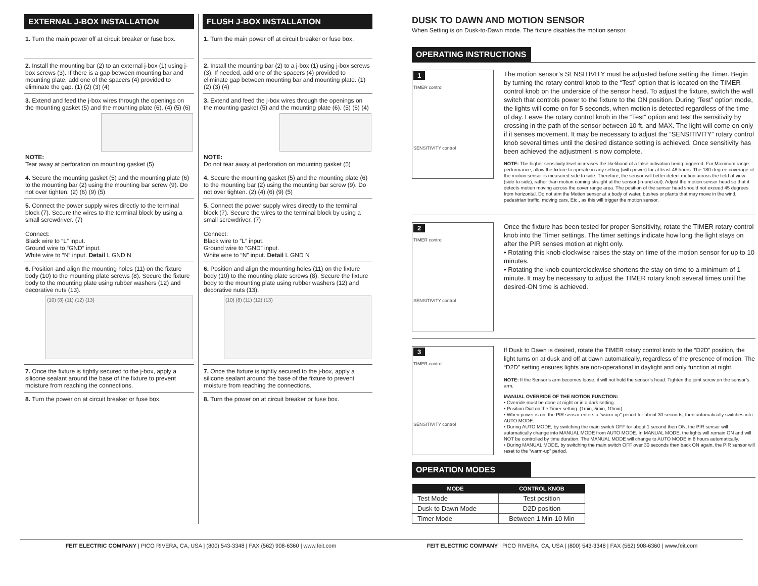EXTERNAL J-BOX INSTALLATION
1. Turn the main power off at circuit breaker or fuse box.
2. Install the mounting bar (2) to an external j-box (1) using j-box screws (3). If there is a gap between mounting bar and mounting plate, add one of the spacers (4) provided to eliminate the gap. (1) (2) (3) (4)
3. Extend and feed the j-box wires through the openings on the mounting gasket (5) and the mounting plate (6). (4) (5) (6)
NOTE:
Tear away at perforation on mounting gasket (5)
4. Secure the mounting gasket (5) and the mounting plate (6) to the mounting bar (2) using the mounting bar screw (9). Do not over tighten. (2) (6) (9) (5)
5. Connect the power supply wires directly to the terminal block (7). Secure the wires to the terminal block by using a small screwdriver. (7)
Connect:
Black wire to “L” input.
Ground wire to “GND” input.
White wire to “N” input. Detail L GND N
6. Position and align the mounting holes (11) on the fixture body (10) to the mounting plate screws (8). Secure the fixture body to the mounting plate using rubber washers (12) and decorative nuts (13).
(10) (8) (11) (12) (13)
7. Once the fixture is tightly secured to the j-box, apply a silicone sealant around the base of the fixture to prevent moisture from reaching the connections.
8. Turn the power on at circuit breaker or fuse box.
FLUSH J-BOX INSTALLATION
1. Turn the main power off at circuit breaker or fuse box.
2. Install the mounting bar (2) to a j-box (1) using j-box screws (3). If needed, add one of the spacers (4) provided to eliminate gap between mounting bar and mounting plate. (1) (2) (3) (4)
3. Extend and feed the j-box wires through the openings on the mounting gasket (5) and the mounting plate (6). (5) (6) (4)
NOTE:
Do not tear away at perforation on mounting gasket (5)
4. Secure the mounting gasket (5) and the mounting plate (6) to the mounting bar (2) using the mounting bar screw (9). Do not over tighten. (2) (4) (6) (9) (5)
5. Connect the power supply wires directly to the terminal block (7). Secure the wires to the terminal block by using a small screwdriver. (7)
Connect:
Black wire to “L” input.
Ground wire to “GND” input.
White wire to “N” input. Detail L GND N
6. Position and align the mounting holes (11) on the fixture body (10) to the mounting plate screws (8). Secure the fixture body to the mounting plate using rubber washers (12) and decorative nuts (13).
(10) (8) (11) (12) (13)
7. Once the fixture is tightly secured to the j-box, apply a silicone sealant around the base of the fixture to prevent moisture from reaching the connections.
8. Turn the power on at circuit breaker or fuse box.
DUSK TO DAWN AND MOTION SENSOR
When Setting is on Dusk-to-Dawn mode. The fixture disables the motion sensor.
OPERATING INSTRUCTIONS
1
TIMER control
SENSITIVITY control
The motion sensor’s SENSITIVITY must be adjusted before setting the Timer. Begin by turning the rotary control knob to the “Test” option that is located on the TIMER control knob on the underside of the sensor head. To adjust the fixture, switch the wall switch that controls power to the fixture to the ON position. During “Test” option mode, the lights will come on for 5 seconds, when motion is detected regardless of the time of day. Leave the rotary control knob in the “Test” option and test the sensitivity by crossing in the path of the sensor between 10 ft. and MAX. The light will come on only if it senses movement. It may be necessary to adjust the “SENSITIVITY” rotary control knob several times until the desired distance setting is achieved. Once sensitivity has been achieved the adjustment is now complete.
NOTE: The higher sensitivity level increases the likelihood of a false activation being triggered. For Maximum range performance, allow the fixture to operate in any setting (with power) for at least 48 hours. The 180-degree coverage of the motion sensor is measured side to side. Therefore, the sensor will better detect motion across the field of view (side-to-side), rather than motion coming straight at the sensor (in-and-out). Adjust the motion sensor head so that it detects motion moving across the cover range area. The position of the sensor head should not exceed 45 degrees from horizontal. Do not aim the Motion sensor at a body of water, bushes or plants that may move in the wind, pedestrian traffic, moving cars, Etc., as this will trigger the motion sensor.
2
TIMER control
SENSITIVITY control
Once the fixture has been tested for proper Sensitivity, rotate the TIMER rotary control knob into the Timer settings. The timer settings indicate how long the light stays on after the PIR senses motion at night only.
• Rotating this knob clockwise raises the stay on time of the motion sensor for up to 10 minutes.
• Rotating the knob counterclockwise shortens the stay on time to a minimum of 1 minute. It may be necessary to adjust the TIMER rotary knob several times until the desired-ON time is achieved.
3
TIMER control
SENSITIVITY control
If Dusk to Dawn is desired, rotate the TIMER rotary control knob to the “D2D” position, the light turns on at dusk and off at dawn automatically, regardless of the presence of motion. The “D2D” setting ensures lights are non-operational in daylight and only function at night.
NOTE: If the Sensor’s arm becomes loose, it will not hold the sensor’s head. Tighten the joint screw on the sensor’s arm.
MANUAL OVERRIDE OF THE MOTION FUNCTION:
• Override must be done at night or in a dark setting.
• Position Dial on the Timer setting. (1min, 5min, 10min).
• When power is on, the PIR sensor enters a “warm-up” period for about 30 seconds, then automatically switches into AUTO MODE.
• During AUTO MODE, by switching the main switch OFF for about 1 second then ON, the PIR sensor will automatically change into MANUAL MODE from AUTO MODE. In MANUAL MODE, the lights will remain ON and will NOT be controlled by time duration. The MANUAL MODE will change to AUTO MODE in 8 hours automatically.
• During MANUAL MODE, by switching the main switch OFF over 30 seconds then back ON again, the PIR sensor will reset to the “warm-up” period.
OPERATION MODES
| MODE | CONTROL KNOB |
| --- | --- |
| Test Mode | Test position |
| Dusk to Dawn Mode | D2D position |
| Timer Mode | Between 1 Min-10 Min |
FEIT ELECTRIC COMPANY | PICO RIVERA, CA, USA | (800) 543-3348 | FAX (562) 908-6360 | www.feit.com
FEIT ELECTRIC COMPANY | PICO RIVERA, CA, USA | (800) 543-3348 | FAX (562) 908-6360 | www.feit.com